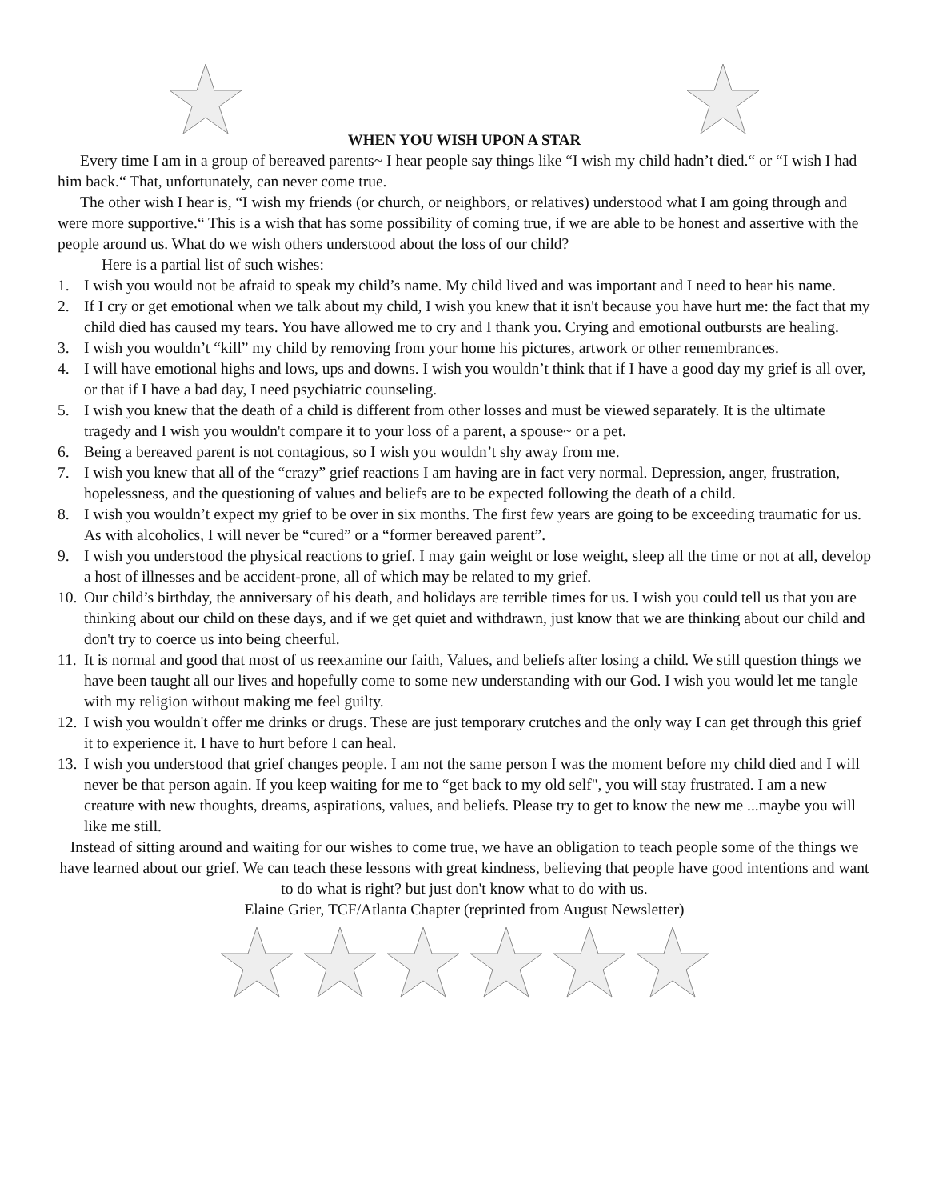WHEN YOU WISH UPON A STAR
Every time I am in a group of bereaved parents~ I hear people say things like “I wish my child hadn’t died.“ or “I wish I had him back.“ That, unfortunately, can never come true.
The other wish I hear is, “I wish my friends (or church, or neighbors, or relatives) understood what I am going through and were more supportive.“ This is a wish that has some possibility of coming true, if we are able to be honest and assertive with the people around us. What do we wish others understood about the loss of our child?
Here is a partial list of such wishes:
1. I wish you would not be afraid to speak my child’s name. My child lived and was important and I need to hear his name.
2. If I cry or get emotional when we talk about my child, I wish you knew that it isn't because you have hurt me: the fact that my child died has caused my tears. You have allowed me to cry and I thank you. Crying and emotional outbursts are healing.
3. I wish you wouldn’t “kill” my child by removing from your home his pictures, artwork or other remembrances.
4. I will have emotional highs and lows, ups and downs. I wish you wouldn’t think that if I have a good day my grief is all over, or that if I have a bad day, I need psychiatric counseling.
5. I wish you knew that the death of a child is different from other losses and must be viewed separately. It is the ultimate tragedy and I wish you wouldn't compare it to your loss of a parent, a spouse~ or a pet.
6. Being a bereaved parent is not contagious, so I wish you wouldn’t shy away from me.
7. I wish you knew that all of the “crazy” grief reactions I am having are in fact very normal. Depression, anger, frustration, hopelessness, and the questioning of values and beliefs are to be expected following the death of a child.
8. I wish you wouldn’t expect my grief to be over in six months. The first few years are going to be exceeding traumatic for us. As with alcoholics, I will never be “cured” or a “former bereaved parent”.
9. I wish you understood the physical reactions to grief. I may gain weight or lose weight, sleep all the time or not at all, develop a host of illnesses and be accident-prone, all of which may be related to my grief.
10. Our child’s birthday, the anniversary of his death, and holidays are terrible times for us. I wish you could tell us that you are thinking about our child on these days, and if we get quiet and withdrawn, just know that we are thinking about our child and don't try to coerce us into being cheerful.
11. It is normal and good that most of us reexamine our faith, Values, and beliefs after losing a child. We still question things we have been taught all our lives and hopefully come to some new understanding with our God. I wish you would let me tangle with my religion without making me feel guilty.
12. I wish you wouldn't offer me drinks or drugs. These are just temporary crutches and the only way I can get through this grief it to experience it. I have to hurt before I can heal.
13. I wish you understood that grief changes people. I am not the same person I was the moment before my child died and I will never be that person again. If you keep waiting for me to “get back to my old self", you will stay frustrated. I am a new creature with new thoughts, dreams, aspirations, values, and beliefs. Please try to get to know the new me ...maybe you will like me still.
Instead of sitting around and waiting for our wishes to come true, we have an obligation to teach people some of the things we have learned about our grief. We can teach these lessons with great kindness, believing that people have good intentions and want to do what is right? but just don't know what to do with us.
Elaine Grier, TCF/Atlanta Chapter (reprinted from August Newsletter)